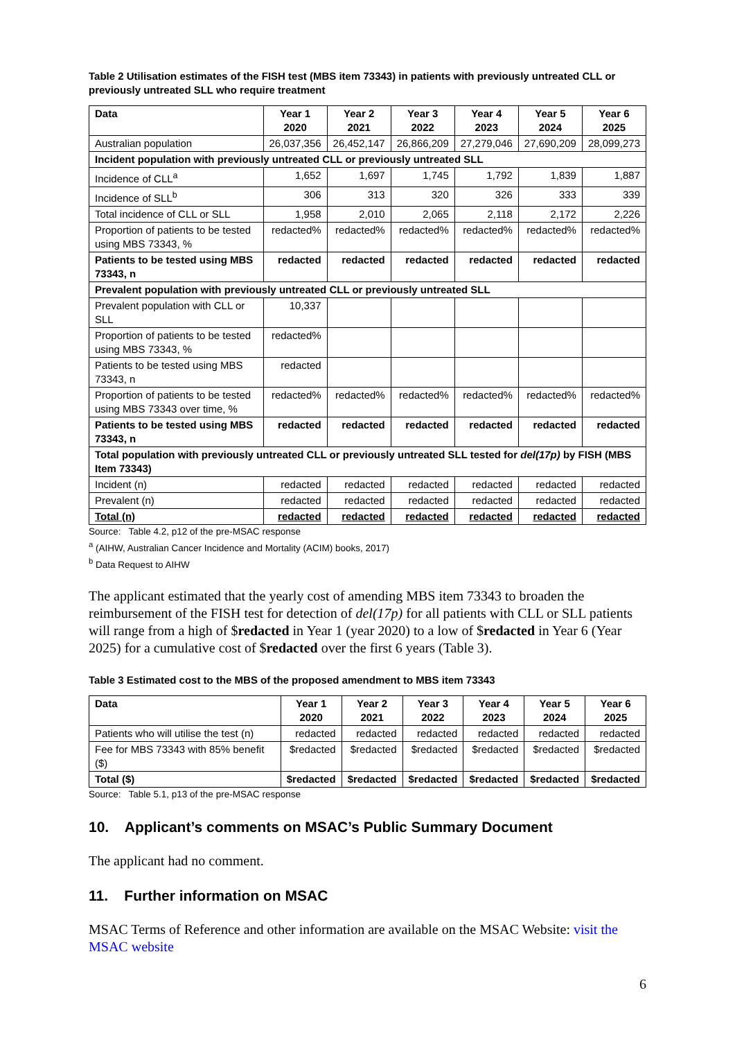Table 2 Utilisation estimates of the FISH test (MBS item 73343) in patients with previously untreated CLL or previously untreated SLL who require treatment
| Data | Year 1 2020 | Year 2 2021 | Year 3 2022 | Year 4 2023 | Year 5 2024 | Year 6 2025 |
| --- | --- | --- | --- | --- | --- | --- |
| Australian population | 26,037,356 | 26,452,147 | 26,866,209 | 27,279,046 | 27,690,209 | 28,099,273 |
| Incident population with previously untreated CLL or previously untreated SLL | | | | | | |
| Incidence of CLL<sup>a</sup> | 1,652 | 1,697 | 1,745 | 1,792 | 1,839 | 1,887 |
| Incidence of SLL<sup>b</sup> | 306 | 313 | 320 | 326 | 333 | 339 |
| Total incidence of CLL or SLL | 1,958 | 2,010 | 2,065 | 2,118 | 2,172 | 2,226 |
| Proportion of patients to be tested using MBS 73343, % | redacted% | redacted% | redacted% | redacted% | redacted% | redacted% |
| Patients to be tested using MBS 73343, n | redacted | redacted | redacted | redacted | redacted | redacted |
| Prevalent population with previously untreated CLL or previously untreated SLL | | | | | | |
| Prevalent population with CLL or SLL | 10,337 | | | | | |
| Proportion of patients to be tested using MBS 73343, % | redacted% | | | | | |
| Patients to be tested using MBS 73343, n | redacted | | | | | |
| Proportion of patients to be tested using MBS 73343 over time, % | redacted% | redacted% | redacted% | redacted% | redacted% | redacted% |
| Patients to be tested using MBS 73343, n | redacted | redacted | redacted | redacted | redacted | redacted |
| Total population with previously untreated CLL or previously untreated SLL tested for del(17p) by FISH (MBS Item 73343) | | | | | | |
| Incident (n) | redacted | redacted | redacted | redacted | redacted | redacted |
| Prevalent (n) | redacted | redacted | redacted | redacted | redacted | redacted |
| Total (n) | redacted | redacted | redacted | redacted | redacted | redacted |
Source: Table 4.2, p12 of the pre-MSAC response
<sup>a</sup> (AIHW, Australian Cancer Incidence and Mortality (ACIM) books, 2017)
<sup>b</sup> Data Request to AIHW
The applicant estimated that the yearly cost of amending MBS item 73343 to broaden the reimbursement of the FISH test for detection of del(17p) for all patients with CLL or SLL patients will range from a high of $redacted in Year 1 (year 2020) to a low of $redacted in Year 6 (Year 2025) for a cumulative cost of $redacted over the first 6 years (Table 3).
Table 3 Estimated cost to the MBS of the proposed amendment to MBS item 73343
| Data | Year 1 2020 | Year 2 2021 | Year 3 2022 | Year 4 2023 | Year 5 2024 | Year 6 2025 |
| --- | --- | --- | --- | --- | --- | --- |
| Patients who will utilise the test (n) | redacted | redacted | redacted | redacted | redacted | redacted |
| Fee for MBS 73343 with 85% benefit ($) | $redacted | $redacted | $redacted | $redacted | $redacted | $redacted |
| Total ($) | $redacted | $redacted | $redacted | $redacted | $redacted | $redacted |
Source: Table 5.1, p13 of the pre-MSAC response
10. Applicant’s comments on MSAC’s Public Summary Document
The applicant had no comment.
11. Further information on MSAC
MSAC Terms of Reference and other information are available on the MSAC Website: visit the MSAC website
6